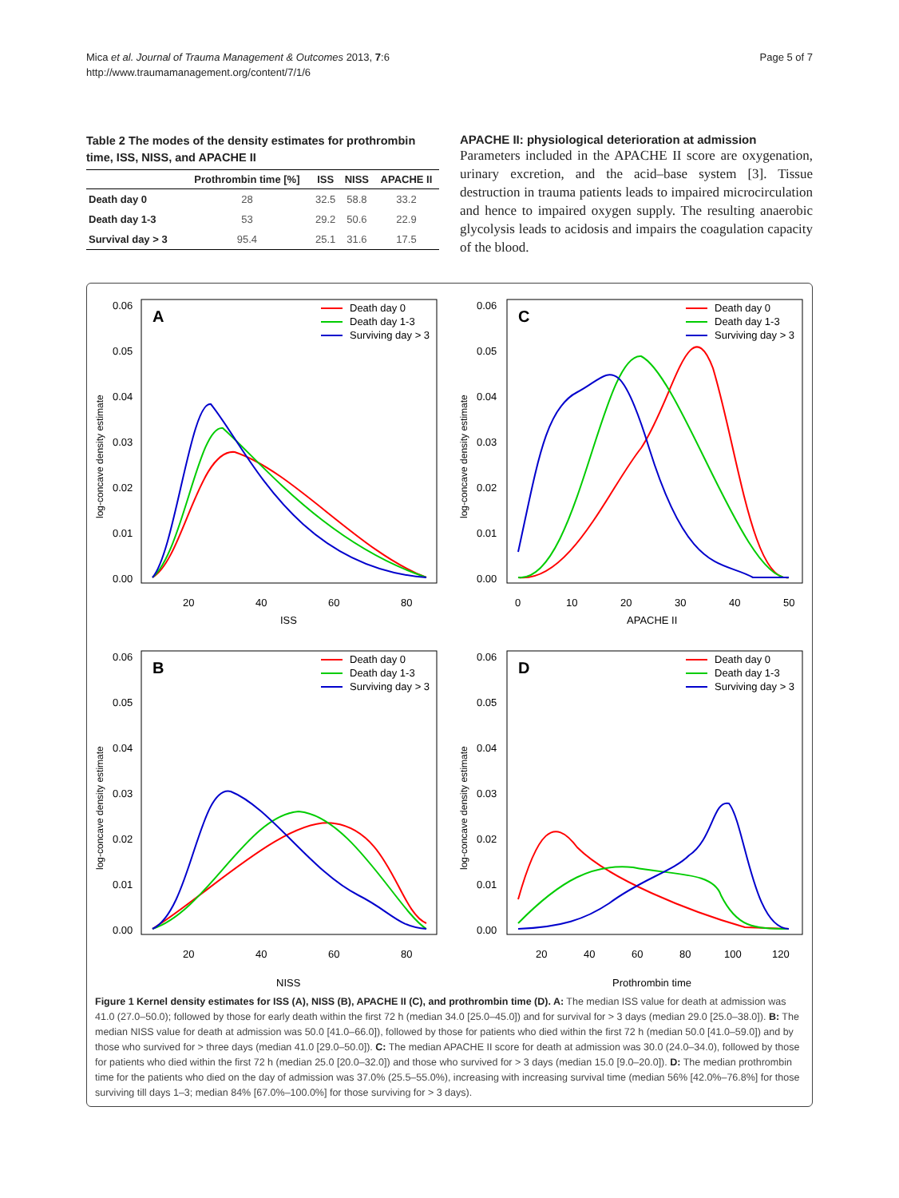Mica et al. Journal of Trauma Management & Outcomes 2013, 7:6
http://www.traumamanagement.org/content/7/1/6
Page 5 of 7
Table 2 The modes of the density estimates for prothrombin time, ISS, NISS, and APACHE II
| | Prothrombin time [%] | ISS | NISS | APACHE II |
| --- | --- | --- | --- | --- |
| Death day 0 | 28 | 32.5 | 58.8 | 33.2 |
| Death day 1-3 | 53 | 29.2 | 50.6 | 22.9 |
| Survival day > 3 | 95.4 | 25.1 | 31.6 | 17.5 |
APACHE II: physiological deterioration at admission
Parameters included in the APACHE II score are oxygenation, urinary excretion, and the acid–base system [3]. Tissue destruction in trauma patients leads to impaired microcirculation and hence to impaired oxygen supply. The resulting anaerobic glycolysis leads to acidosis and impairs the coagulation capacity of the blood.
A
log-concave density estimate
0.06
0.05
0.04
0.03
0.02
0.01
0.00
20
40
60
80
ISS
Death day 0
Death day 1-3
Surviving day > 3
C
log-concave density estimate
0.06
0.05
0.04
0.03
0.02
0.01
0.00
0
10
20
30
40
50
APACHE II
Death day 0
Death day 1-3
Surviving day > 3
B
log-concave density estimate
0.06
0.05
0.04
0.03
0.02
0.01
0.00
20
40
60
80
NISS
Death day 0
Death day 1-3
Surviving day > 3
D
log-concave density estimate
0.06
0.05
0.04
0.03
0.02
0.01
0.00
20
40
60
80
100
120
Prothrombin time
Death day 0
Death day 1-3
Surviving day > 3
Figure 1 Kernel density estimates for ISS (A), NISS (B), APACHE II (C), and prothrombin time (D). A: The median ISS value for death at admission was 41.0 (27.0–50.0); followed by those for early death within the first 72 h (median 34.0 [25.0–45.0]) and for survival for > 3 days (median 29.0 [25.0–38.0]). B: The median NISS value for death at admission was 50.0 [41.0–66.0]), followed by those for patients who died within the first 72 h (median 50.0 [41.0–59.0]) and by those who survived for > three days (median 41.0 [29.0–50.0]). C: The median APACHE II score for death at admission was 30.0 (24.0–34.0), followed by those for patients who died within the first 72 h (median 25.0 [20.0–32.0]) and those who survived for > 3 days (median 15.0 [9.0–20.0]). D: The median prothrombin time for the patients who died on the day of admission was 37.0% (25.5–55.0%), increasing with increasing survival time (median 56% [42.0%–76.8%] for those surviving till days 1–3; median 84% [67.0%–100.0%] for those surviving for > 3 days).